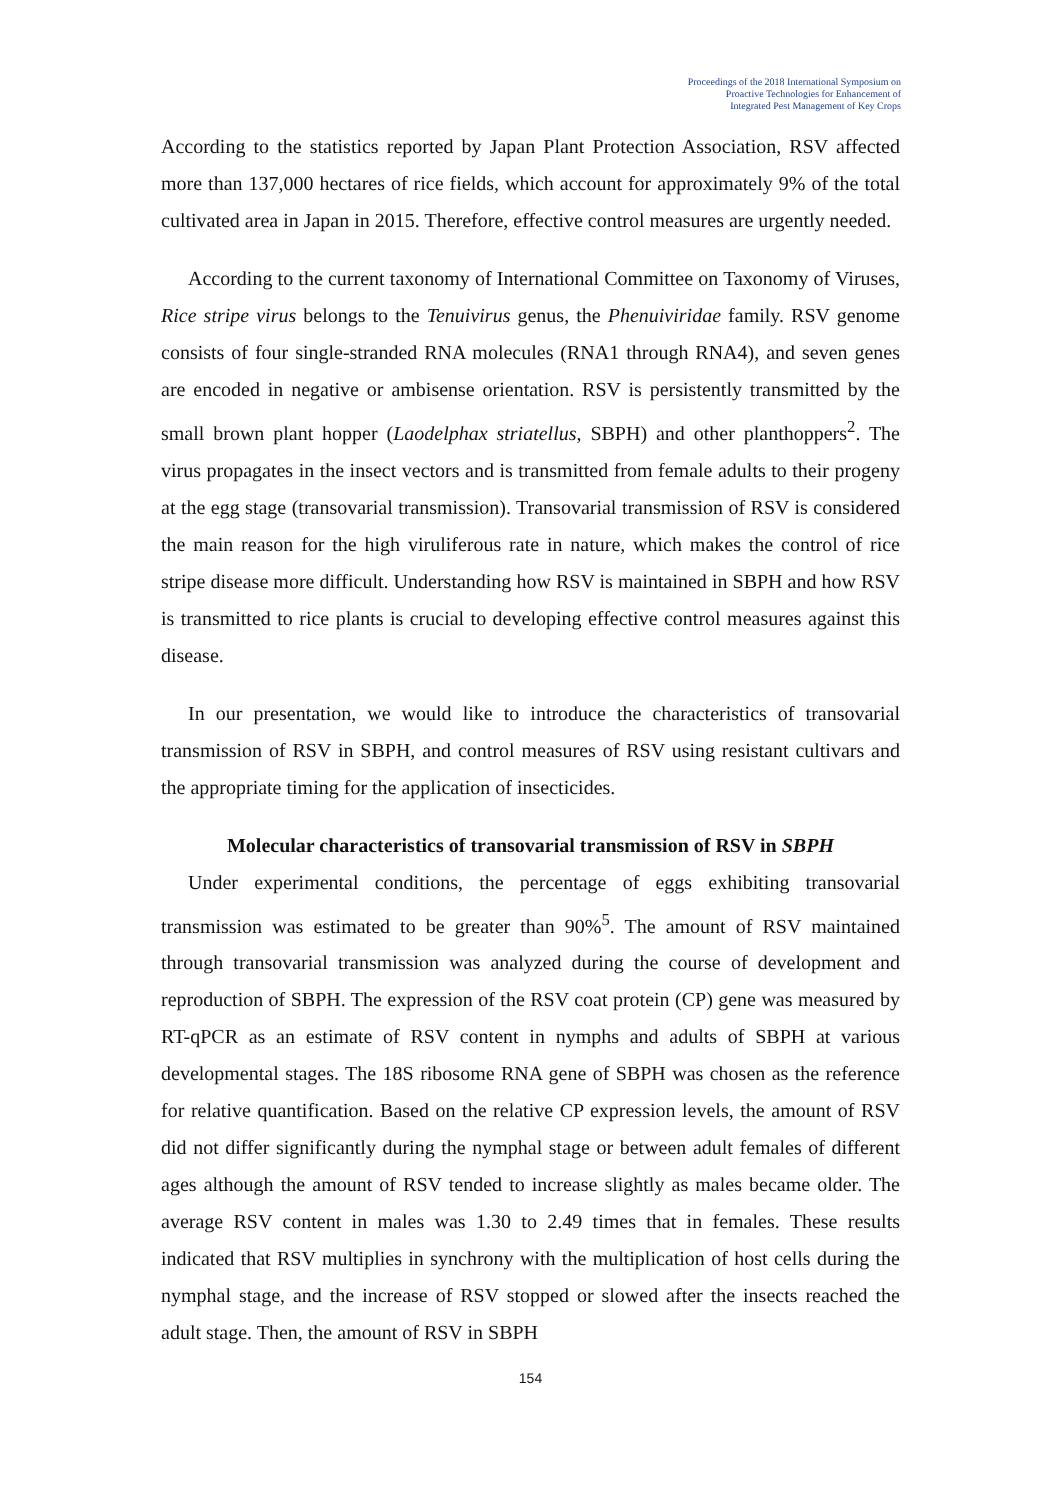Proceedings of the 2018 International Symposium on
Proactive Technologies for Enhancement of
Integrated Pest Management of Key Crops
According to the statistics reported by Japan Plant Protection Association, RSV affected more than 137,000 hectares of rice fields, which account for approximately 9% of the total cultivated area in Japan in 2015. Therefore, effective control measures are urgently needed.
According to the current taxonomy of International Committee on Taxonomy of Viruses, Rice stripe virus belongs to the Tenuivirus genus, the Phenuiviridae family. RSV genome consists of four single-stranded RNA molecules (RNA1 through RNA4), and seven genes are encoded in negative or ambisense orientation. RSV is persistently transmitted by the small brown plant hopper (Laodelphax striatellus, SBPH) and other planthoppers<sup>2</sup>. The virus propagates in the insect vectors and is transmitted from female adults to their progeny at the egg stage (transovarial transmission). Transovarial transmission of RSV is considered the main reason for the high viruliferous rate in nature, which makes the control of rice stripe disease more difficult. Understanding how RSV is maintained in SBPH and how RSV is transmitted to rice plants is crucial to developing effective control measures against this disease.
In our presentation, we would like to introduce the characteristics of transovarial transmission of RSV in SBPH, and control measures of RSV using resistant cultivars and the appropriate timing for the application of insecticides.
Molecular characteristics of transovarial transmission of RSV in SBPH
Under experimental conditions, the percentage of eggs exhibiting transovarial transmission was estimated to be greater than 90%<sup>5</sup>. The amount of RSV maintained through transovarial transmission was analyzed during the course of development and reproduction of SBPH. The expression of the RSV coat protein (CP) gene was measured by RT-qPCR as an estimate of RSV content in nymphs and adults of SBPH at various developmental stages. The 18S ribosome RNA gene of SBPH was chosen as the reference for relative quantification. Based on the relative CP expression levels, the amount of RSV did not differ significantly during the nymphal stage or between adult females of different ages although the amount of RSV tended to increase slightly as males became older. The average RSV content in males was 1.30 to 2.49 times that in females. These results indicated that RSV multiplies in synchrony with the multiplication of host cells during the nymphal stage, and the increase of RSV stopped or slowed after the insects reached the adult stage. Then, the amount of RSV in SBPH
154